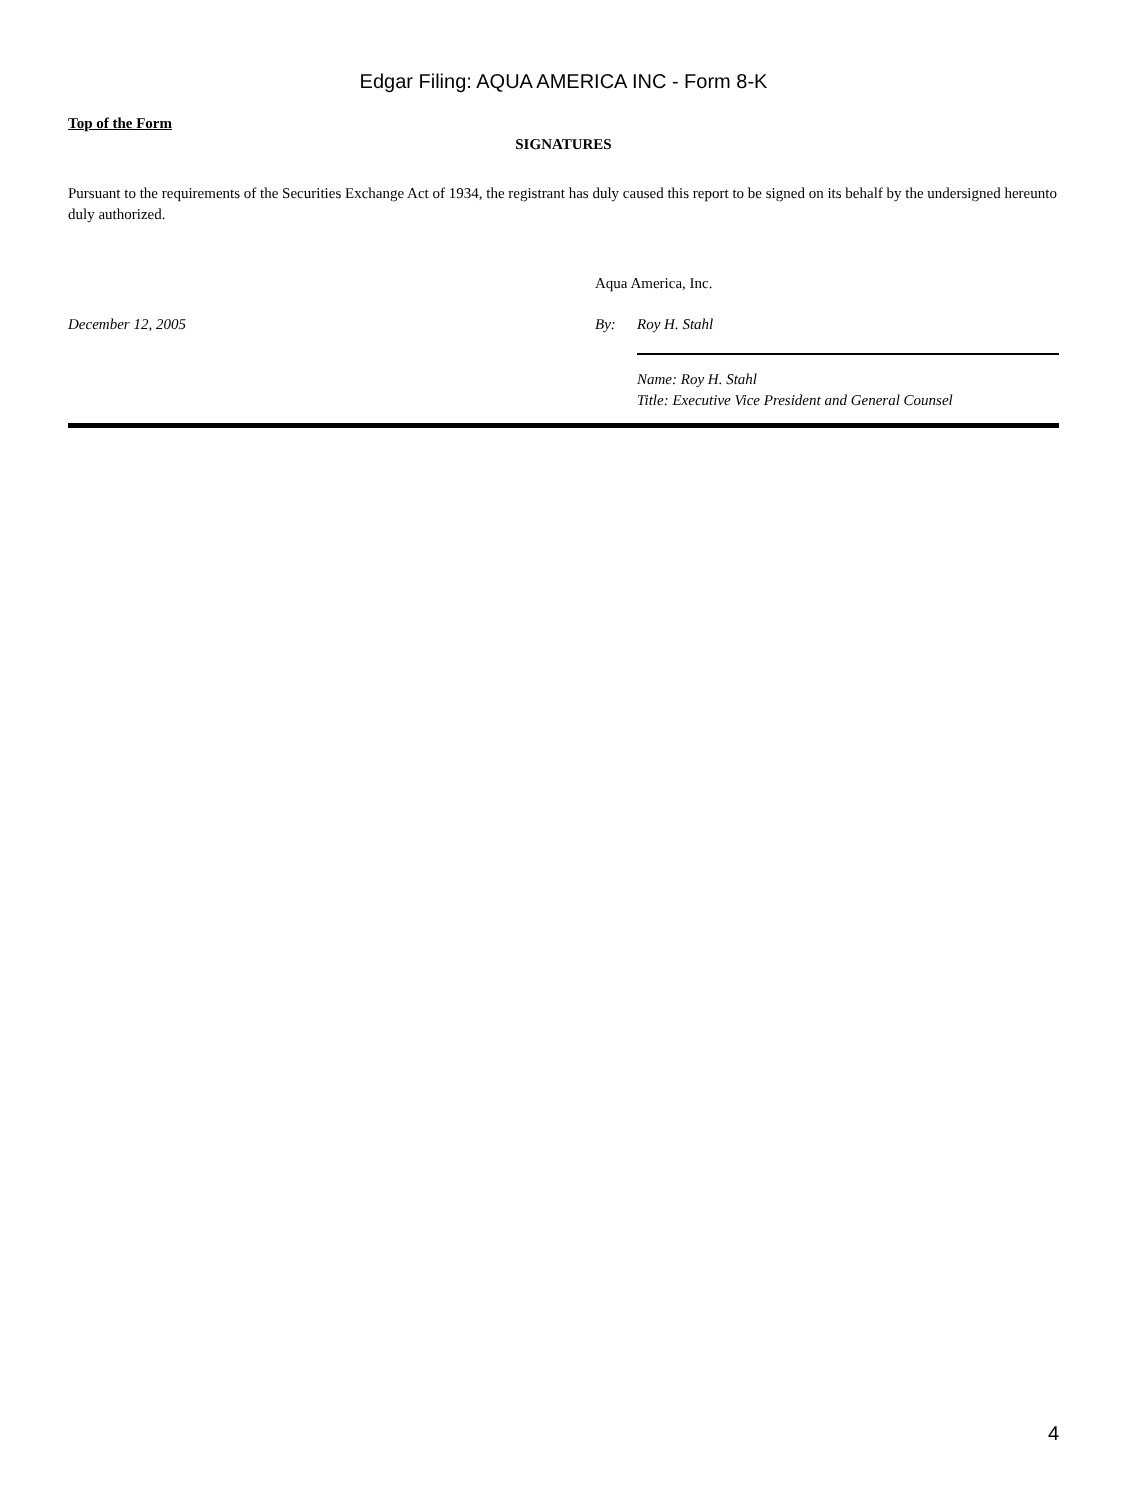Edgar Filing: AQUA AMERICA INC - Form 8-K
Top of the Form
SIGNATURES
Pursuant to the requirements of the Securities Exchange Act of 1934, the registrant has duly caused this report to be signed on its behalf by the undersigned hereunto duly authorized.
Aqua America, Inc.
December 12, 2005 By: Roy H. Stahl
Name: Roy H. Stahl
Title: Executive Vice President and General Counsel
4